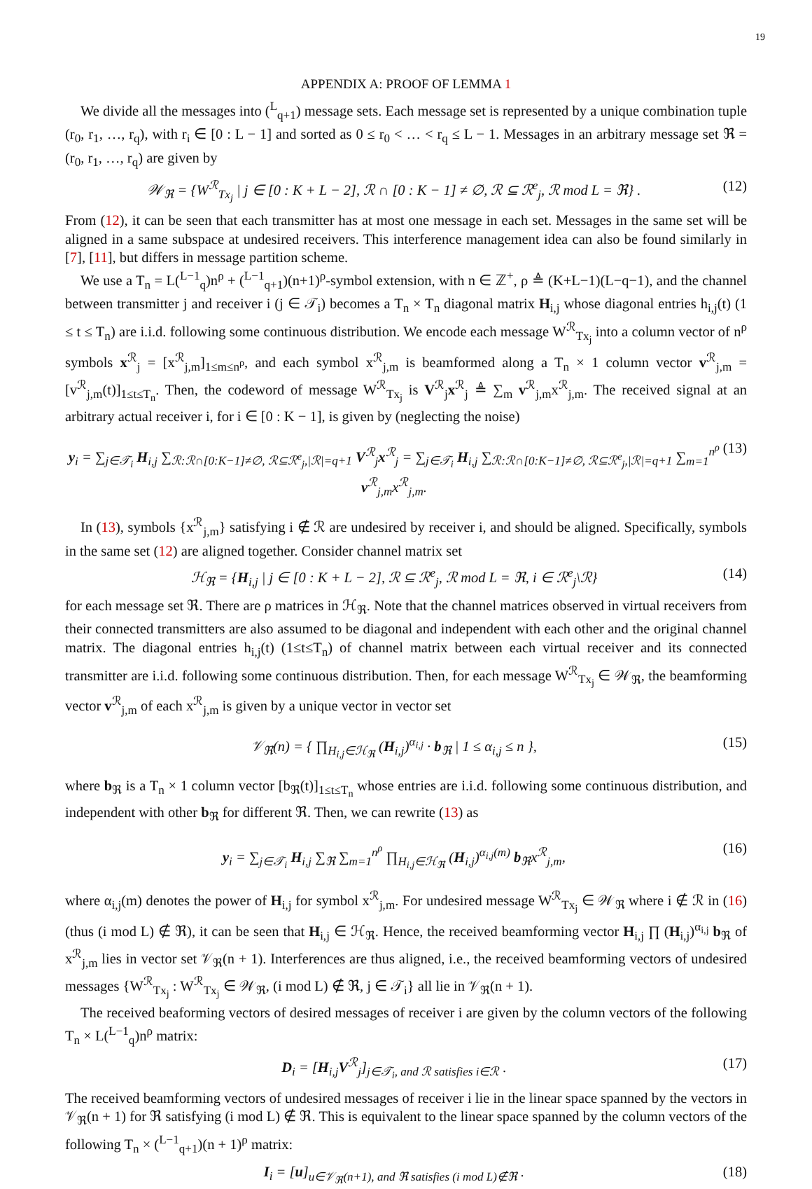19
APPENDIX A: PROOF OF LEMMA 1
We divide all the messages into (<sup>L</sup><sub>q+1</sub>) message sets. Each message set is represented by a unique combination tuple (r<sub>0</sub>, r<sub>1</sub>, …, r<sub>q</sub>), with r<sub>i</sub> ∈ [0 : L − 1] and sorted as 0 ≤ r<sub>0</sub> < … < r<sub>q</sub> ≤ L − 1. Messages in an arbitrary message set ℜ = (r<sub>0</sub>, r<sub>1</sub>, …, r<sub>q</sub>) are given by
𝒲<sub>ℜ</sub> = {W<sup>ℛ</sup><sub>Tx<sub>j</sub></sub> | j ∈ [0 : K + L − 2], ℛ ∩ [0 : K − 1] ≠ ∅, ℛ ⊆ ℛ<sup>e</sup><sub>j</sub>, ℛ mod L = ℜ} . (12)
From (12), it can be seen that each transmitter has at most one message in each set. Messages in the same set will be aligned in a same subspace at undesired receivers. This interference management idea can also be found similarly in [7], [11], but differs in message partition scheme.
We use a T<sub>n</sub> = L(<sup>L−1</sup><sub>q</sub>)n<sup>ρ</sup> + (<sup>L−1</sup><sub>q+1</sub>)(n+1)<sup>ρ</sup>-symbol extension, with n ∈ ℤ<sup>+</sup>, ρ ≜ (K+L−1)(L−q−1), and the channel between transmitter j and receiver i (j ∈ 𝒯<sub>i</sub>) becomes a T<sub>n</sub> × T<sub>n</sub> diagonal matrix H<sub>i,j</sub> whose diagonal entries h<sub>i,j</sub>(t) (1 ≤ t ≤ T<sub>n</sub>) are i.i.d. following some continuous distribution. We encode each message W<sup>ℛ</sup><sub>Tx<sub>j</sub></sub> into a column vector of n<sup>ρ</sup> symbols x<sup>ℛ</sup><sub>j</sub> = [x<sup>ℛ</sup><sub>j,m</sub>]<sub>1≤m≤n<sup>ρ</sup></sub>, and each symbol x<sup>ℛ</sup><sub>j,m</sub> is beamformed along a T<sub>n</sub> × 1 column vector v<sup>ℛ</sup><sub>j,m</sub> = [v<sup>ℛ</sup><sub>j,m</sub>(t)]<sub>1≤t≤T<sub>n</sub></sub>. Then, the codeword of message W<sup>ℛ</sup><sub>Tx<sub>j</sub></sub> is V<sup>ℛ</sup><sub>j</sub>x<sup>ℛ</sup><sub>j</sub> ≜ ∑<sub>m</sub> v<sup>ℛ</sup><sub>j,m</sub>x<sup>ℛ</sup><sub>j,m</sub>. The received signal at an arbitrary actual receiver i, for i ∈ [0 : K − 1], is given by (neglecting the noise)
y<sub>i</sub> = ∑<sub>j∈𝒯<sub>i</sub></sub> H<sub>i,j</sub> ∑<sub>ℛ:ℛ∩[0:K−1]≠∅, ℛ⊆ℛ<sup>e</sup><sub>j</sub>,|ℛ|=q+1</sub> V<sup>ℛ</sup><sub>j</sub>x<sup>ℛ</sup><sub>j</sub> = ∑<sub>j∈𝒯<sub>i</sub></sub> H<sub>i,j</sub> ∑<sub>ℛ:ℛ∩[0:K−1]≠∅, ℛ⊆ℛ<sup>e</sup><sub>j</sub>,|ℛ|=q+1</sub> ∑<sub>m=1</sub><sup>n<sup>ρ</sup></sup> v<sup>ℛ</sup><sub>j,m</sub>x<sup>ℛ</sup><sub>j,m</sub>. (13)
In (13), symbols {x<sup>ℛ</sup><sub>j,m</sub>} satisfying i ∉ ℛ are undesired by receiver i, and should be aligned. Specifically, symbols in the same set (12) are aligned together. Consider channel matrix set
ℋ<sub>ℜ</sub> = {H<sub>i,j</sub> | j ∈ [0 : K + L − 2], ℛ ⊆ ℛ<sup>e</sup><sub>j</sub>, ℛ mod L = ℜ, i ∈ ℛ<sup>e</sup><sub>j</sub>\ℛ} (14)
for each message set ℜ. There are ρ matrices in ℋ<sub>ℜ</sub>. Note that the channel matrices observed in virtual receivers from their connected transmitters are also assumed to be diagonal and independent with each other and the original channel matrix. The diagonal entries h<sub>i,j</sub>(t) (1≤t≤T<sub>n</sub>) of channel matrix between each virtual receiver and its connected transmitter are i.i.d. following some continuous distribution. Then, for each message W<sup>ℛ</sup><sub>Tx<sub>j</sub></sub> ∈ 𝒲<sub>ℜ</sub>, the beamforming vector v<sup>ℛ</sup><sub>j,m</sub> of each x<sup>ℛ</sup><sub>j,m</sub> is given by a unique vector in vector set
𝒱<sub>ℜ</sub>(n) = { ∏<sub>H<sub>i,j</sub>∈ℋ<sub>ℜ</sub></sub> (H<sub>i,j</sub>)<sup>α<sub>i,j</sub></sup> · b<sub>ℜ</sub> | 1 ≤ α<sub>i,j</sub> ≤ n }, (15)
where b<sub>ℜ</sub> is a T<sub>n</sub> × 1 column vector [b<sub>ℜ</sub>(t)]<sub>1≤t≤T<sub>n</sub></sub> whose entries are i.i.d. following some continuous distribution, and independent with other b<sub>ℜ</sub> for different ℜ. Then, we can rewrite (13) as
y<sub>i</sub> = ∑<sub>j∈𝒯<sub>i</sub></sub> H<sub>i,j</sub> ∑<sub>ℜ</sub> ∑<sub>m=1</sub><sup>n<sup>ρ</sup></sup> ∏<sub>H<sub>i,j</sub>∈ℋ<sub>ℜ</sub></sub> (H<sub>i,j</sub>)<sup>α<sub>i,j</sub>(m)</sup> b<sub>ℜ</sub>x<sup>ℛ</sup><sub>j,m</sub>, (16)
where α<sub>i,j</sub>(m) denotes the power of H<sub>i,j</sub> for symbol x<sup>ℛ</sup><sub>j,m</sub>. For undesired message W<sup>ℛ</sup><sub>Tx<sub>j</sub></sub> ∈ 𝒲<sub>ℜ</sub> where i ∉ ℛ in (16) (thus (i mod L) ∉ ℜ), it can be seen that H<sub>i,j</sub> ∈ ℋ<sub>ℜ</sub>. Hence, the received beamforming vector H<sub>i,j</sub> ∏ (H<sub>i,j</sub>)<sup>α<sub>i,j</sub></sup> b<sub>ℜ</sub> of x<sup>ℛ</sup><sub>j,m</sub> lies in vector set 𝒱<sub>ℜ</sub>(n + 1). Interferences are thus aligned, i.e., the received beamforming vectors of undesired messages {W<sup>ℛ</sup><sub>Tx<sub>j</sub></sub> : W<sup>ℛ</sup><sub>Tx<sub>j</sub></sub> ∈ 𝒲<sub>ℜ</sub>, (i mod L) ∉ ℜ, j ∈ 𝒯<sub>i</sub>} all lie in 𝒱<sub>ℜ</sub>(n + 1).
The received beaforming vectors of desired messages of receiver i are given by the column vectors of the following T<sub>n</sub> × L(<sup>L−1</sup><sub>q</sub>)n<sup>ρ</sup> matrix:
D<sub>i</sub> = [H<sub>i,j</sub>V<sup>ℛ</sup><sub>j</sub>]<sub>j∈𝒯<sub>i</sub>, and ℛ satisfies i∈ℛ</sub> . (17)
The received beamforming vectors of undesired messages of receiver i lie in the linear space spanned by the vectors in 𝒱<sub>ℜ</sub>(n + 1) for ℜ satisfying (i mod L) ∉ ℜ. This is equivalent to the linear space spanned by the column vectors of the following T<sub>n</sub> × (<sup>L−1</sup><sub>q+1</sub>)(n + 1)<sup>ρ</sup> matrix:
I<sub>i</sub> = [u]<sub>u∈𝒱<sub>ℜ</sub>(n+1), and ℜ satisfies (i mod L)∉ℜ</sub> . (18)